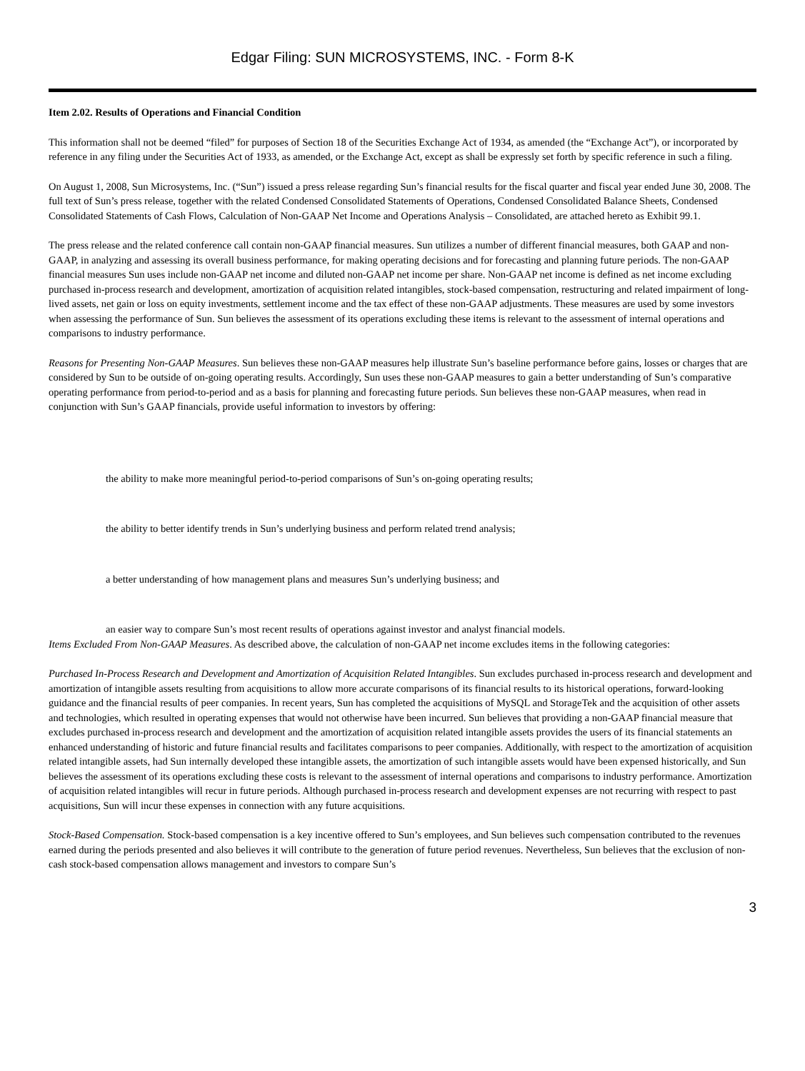Edgar Filing: SUN MICROSYSTEMS, INC. - Form 8-K
Item 2.02. Results of Operations and Financial Condition
This information shall not be deemed “filed” for purposes of Section 18 of the Securities Exchange Act of 1934, as amended (the “Exchange Act”), or incorporated by reference in any filing under the Securities Act of 1933, as amended, or the Exchange Act, except as shall be expressly set forth by specific reference in such a filing.
On August 1, 2008, Sun Microsystems, Inc. (“Sun”) issued a press release regarding Sun’s financial results for the fiscal quarter and fiscal year ended June 30, 2008. The full text of Sun’s press release, together with the related Condensed Consolidated Statements of Operations, Condensed Consolidated Balance Sheets, Condensed Consolidated Statements of Cash Flows, Calculation of Non-GAAP Net Income and Operations Analysis – Consolidated, are attached hereto as Exhibit 99.1.
The press release and the related conference call contain non-GAAP financial measures. Sun utilizes a number of different financial measures, both GAAP and non-GAAP, in analyzing and assessing its overall business performance, for making operating decisions and for forecasting and planning future periods. The non-GAAP financial measures Sun uses include non-GAAP net income and diluted non-GAAP net income per share. Non-GAAP net income is defined as net income excluding purchased in-process research and development, amortization of acquisition related intangibles, stock-based compensation, restructuring and related impairment of long-lived assets, net gain or loss on equity investments, settlement income and the tax effect of these non-GAAP adjustments. These measures are used by some investors when assessing the performance of Sun. Sun believes the assessment of its operations excluding these items is relevant to the assessment of internal operations and comparisons to industry performance.
Reasons for Presenting Non-GAAP Measures. Sun believes these non-GAAP measures help illustrate Sun’s baseline performance before gains, losses or charges that are considered by Sun to be outside of on-going operating results. Accordingly, Sun uses these non-GAAP measures to gain a better understanding of Sun’s comparative operating performance from period-to-period and as a basis for planning and forecasting future periods. Sun believes these non-GAAP measures, when read in conjunction with Sun’s GAAP financials, provide useful information to investors by offering:
the ability to make more meaningful period-to-period comparisons of Sun’s on-going operating results;
the ability to better identify trends in Sun’s underlying business and perform related trend analysis;
a better understanding of how management plans and measures Sun’s underlying business; and
an easier way to compare Sun’s most recent results of operations against investor and analyst financial models.
Items Excluded From Non-GAAP Measures. As described above, the calculation of non-GAAP net income excludes items in the following categories:
Purchased In-Process Research and Development and Amortization of Acquisition Related Intangibles. Sun excludes purchased in-process research and development and amortization of intangible assets resulting from acquisitions to allow more accurate comparisons of its financial results to its historical operations, forward-looking guidance and the financial results of peer companies. In recent years, Sun has completed the acquisitions of MySQL and StorageTek and the acquisition of other assets and technologies, which resulted in operating expenses that would not otherwise have been incurred. Sun believes that providing a non-GAAP financial measure that excludes purchased in-process research and development and the amortization of acquisition related intangible assets provides the users of its financial statements an enhanced understanding of historic and future financial results and facilitates comparisons to peer companies. Additionally, with respect to the amortization of acquisition related intangible assets, had Sun internally developed these intangible assets, the amortization of such intangible assets would have been expensed historically, and Sun believes the assessment of its operations excluding these costs is relevant to the assessment of internal operations and comparisons to industry performance. Amortization of acquisition related intangibles will recur in future periods. Although purchased in-process research and development expenses are not recurring with respect to past acquisitions, Sun will incur these expenses in connection with any future acquisitions.
Stock-Based Compensation. Stock-based compensation is a key incentive offered to Sun’s employees, and Sun believes such compensation contributed to the revenues earned during the periods presented and also believes it will contribute to the generation of future period revenues. Nevertheless, Sun believes that the exclusion of non-cash stock-based compensation allows management and investors to compare Sun’s
3